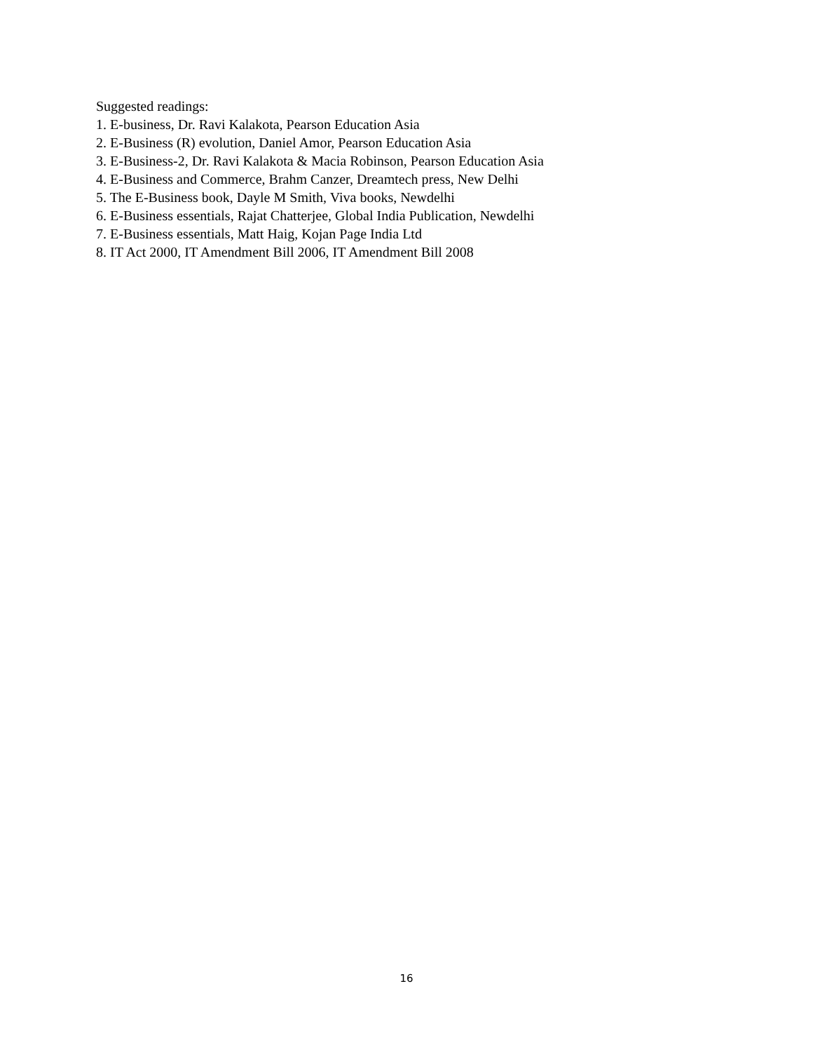Suggested readings:
1. E-business, Dr. Ravi Kalakota, Pearson Education Asia
2. E-Business (R) evolution, Daniel Amor, Pearson Education Asia
3. E-Business-2, Dr. Ravi Kalakota & Macia Robinson, Pearson Education Asia
4. E-Business and Commerce, Brahm Canzer, Dreamtech press, New Delhi
5. The E-Business book, Dayle M Smith, Viva books, Newdelhi
6. E-Business essentials, Rajat Chatterjee, Global India Publication, Newdelhi
7. E-Business essentials, Matt Haig, Kojan Page India Ltd
8. IT Act 2000, IT Amendment Bill 2006, IT Amendment Bill 2008
16